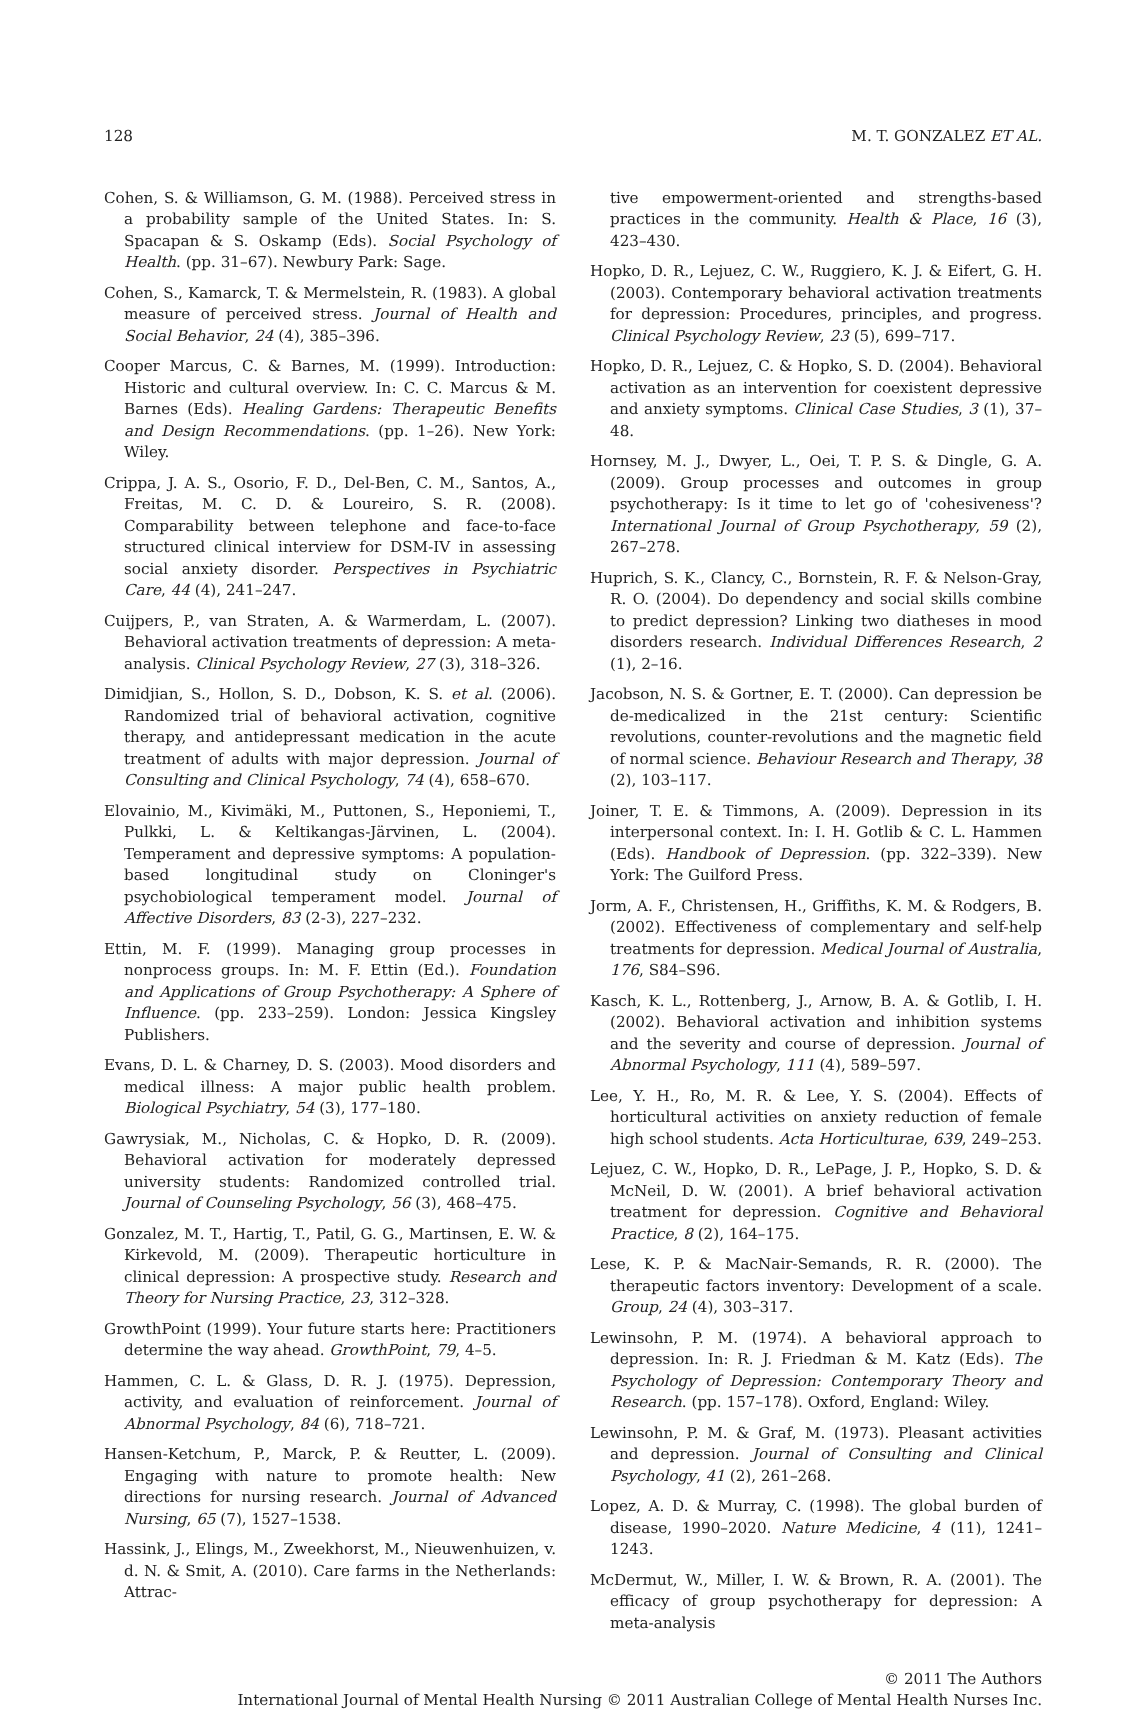128 M. T. GONZALEZ ET AL.
Cohen, S. & Williamson, G. M. (1988). Perceived stress in a probability sample of the United States. In: S. Spacapan & S. Oskamp (Eds). Social Psychology of Health. (pp. 31–67). Newbury Park: Sage.
Cohen, S., Kamarck, T. & Mermelstein, R. (1983). A global measure of perceived stress. Journal of Health and Social Behavior, 24 (4), 385–396.
Cooper Marcus, C. & Barnes, M. (1999). Introduction: Historic and cultural overview. In: C. C. Marcus & M. Barnes (Eds). Healing Gardens: Therapeutic Benefits and Design Recommendations. (pp. 1–26). New York: Wiley.
Crippa, J. A. S., Osorio, F. D., Del-Ben, C. M., Santos, A., Freitas, M. C. D. & Loureiro, S. R. (2008). Comparability between telephone and face-to-face structured clinical interview for DSM-IV in assessing social anxiety disorder. Perspectives in Psychiatric Care, 44 (4), 241–247.
Cuijpers, P., van Straten, A. & Warmerdam, L. (2007). Behavioral activation treatments of depression: A meta-analysis. Clinical Psychology Review, 27 (3), 318–326.
Dimidjian, S., Hollon, S. D., Dobson, K. S. et al. (2006). Randomized trial of behavioral activation, cognitive therapy, and antidepressant medication in the acute treatment of adults with major depression. Journal of Consulting and Clinical Psychology, 74 (4), 658–670.
Elovainio, M., Kivimäki, M., Puttonen, S., Heponiemi, T., Pulkki, L. & Keltikangas-Järvinen, L. (2004). Temperament and depressive symptoms: A population-based longitudinal study on Cloninger's psychobiological temperament model. Journal of Affective Disorders, 83 (2-3), 227–232.
Ettin, M. F. (1999). Managing group processes in nonprocess groups. In: M. F. Ettin (Ed.). Foundation and Applications of Group Psychotherapy: A Sphere of Influence. (pp. 233–259). London: Jessica Kingsley Publishers.
Evans, D. L. & Charney, D. S. (2003). Mood disorders and medical illness: A major public health problem. Biological Psychiatry, 54 (3), 177–180.
Gawrysiak, M., Nicholas, C. & Hopko, D. R. (2009). Behavioral activation for moderately depressed university students: Randomized controlled trial. Journal of Counseling Psychology, 56 (3), 468–475.
Gonzalez, M. T., Hartig, T., Patil, G. G., Martinsen, E. W. & Kirkevold, M. (2009). Therapeutic horticulture in clinical depression: A prospective study. Research and Theory for Nursing Practice, 23, 312–328.
GrowthPoint (1999). Your future starts here: Practitioners determine the way ahead. GrowthPoint, 79, 4–5.
Hammen, C. L. & Glass, D. R. J. (1975). Depression, activity, and evaluation of reinforcement. Journal of Abnormal Psychology, 84 (6), 718–721.
Hansen-Ketchum, P., Marck, P. & Reutter, L. (2009). Engaging with nature to promote health: New directions for nursing research. Journal of Advanced Nursing, 65 (7), 1527–1538.
Hassink, J., Elings, M., Zweekhorst, M., Nieuwenhuizen, v. d. N. & Smit, A. (2010). Care farms in the Netherlands: Attrac-
tive empowerment-oriented and strengths-based practices in the community. Health & Place, 16 (3), 423–430.
Hopko, D. R., Lejuez, C. W., Ruggiero, K. J. & Eifert, G. H. (2003). Contemporary behavioral activation treatments for depression: Procedures, principles, and progress. Clinical Psychology Review, 23 (5), 699–717.
Hopko, D. R., Lejuez, C. & Hopko, S. D. (2004). Behavioral activation as an intervention for coexistent depressive and anxiety symptoms. Clinical Case Studies, 3 (1), 37–48.
Hornsey, M. J., Dwyer, L., Oei, T. P. S. & Dingle, G. A. (2009). Group processes and outcomes in group psychotherapy: Is it time to let go of 'cohesiveness'? International Journal of Group Psychotherapy, 59 (2), 267–278.
Huprich, S. K., Clancy, C., Bornstein, R. F. & Nelson-Gray, R. O. (2004). Do dependency and social skills combine to predict depression? Linking two diatheses in mood disorders research. Individual Differences Research, 2 (1), 2–16.
Jacobson, N. S. & Gortner, E. T. (2000). Can depression be de-medicalized in the 21st century: Scientific revolutions, counter-revolutions and the magnetic field of normal science. Behaviour Research and Therapy, 38 (2), 103–117.
Joiner, T. E. & Timmons, A. (2009). Depression in its interpersonal context. In: I. H. Gotlib & C. L. Hammen (Eds). Handbook of Depression. (pp. 322–339). New York: The Guilford Press.
Jorm, A. F., Christensen, H., Griffiths, K. M. & Rodgers, B. (2002). Effectiveness of complementary and self-help treatments for depression. Medical Journal of Australia, 176, S84–S96.
Kasch, K. L., Rottenberg, J., Arnow, B. A. & Gotlib, I. H. (2002). Behavioral activation and inhibition systems and the severity and course of depression. Journal of Abnormal Psychology, 111 (4), 589–597.
Lee, Y. H., Ro, M. R. & Lee, Y. S. (2004). Effects of horticultural activities on anxiety reduction of female high school students. Acta Horticulturae, 639, 249–253.
Lejuez, C. W., Hopko, D. R., LePage, J. P., Hopko, S. D. & McNeil, D. W. (2001). A brief behavioral activation treatment for depression. Cognitive and Behavioral Practice, 8 (2), 164–175.
Lese, K. P. & MacNair-Semands, R. R. (2000). The therapeutic factors inventory: Development of a scale. Group, 24 (4), 303–317.
Lewinsohn, P. M. (1974). A behavioral approach to depression. In: R. J. Friedman & M. Katz (Eds). The Psychology of Depression: Contemporary Theory and Research. (pp. 157–178). Oxford, England: Wiley.
Lewinsohn, P. M. & Graf, M. (1973). Pleasant activities and depression. Journal of Consulting and Clinical Psychology, 41 (2), 261–268.
Lopez, A. D. & Murray, C. (1998). The global burden of disease, 1990–2020. Nature Medicine, 4 (11), 1241–1243.
McDermut, W., Miller, I. W. & Brown, R. A. (2001). The efficacy of group psychotherapy for depression: A meta-analysis
© 2011 The Authors
International Journal of Mental Health Nursing © 2011 Australian College of Mental Health Nurses Inc.